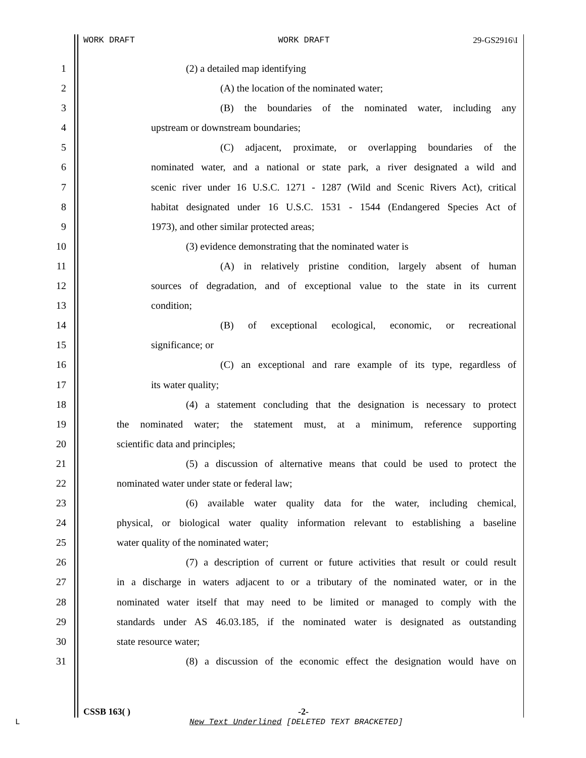WORK DRAFT WORK DRAFT 29-GS2916\I
1 (2) a detailed map identifying
2 (A) the location of the nominated water;
3 (B) the boundaries of the nominated water, including any
4 upstream or downstream boundaries;
5 (C) adjacent, proximate, or overlapping boundaries of the
6 nominated water, and a national or state park, a river designated a wild and
7 scenic river under 16 U.S.C. 1271 - 1287 (Wild and Scenic Rivers Act), critical
8 habitat designated under 16 U.S.C. 1531 - 1544 (Endangered Species Act of
9 1973), and other similar protected areas;
10 (3) evidence demonstrating that the nominated water is
11 (A) in relatively pristine condition, largely absent of human
12 sources of degradation, and of exceptional value to the state in its current
13 condition;
14 (B) of exceptional ecological, economic, or recreational
15 significance; or
16 (C) an exceptional and rare example of its type, regardless of
17 its water quality;
18 (4) a statement concluding that the designation is necessary to protect
19 the nominated water; the statement must, at a minimum, reference supporting
20 scientific data and principles;
21 (5) a discussion of alternative means that could be used to protect the
22 nominated water under state or federal law;
23 (6) available water quality data for the water, including chemical,
24 physical, or biological water quality information relevant to establishing a baseline
25 water quality of the nominated water;
26 (7) a description of current or future activities that result or could result
27 in a discharge in waters adjacent to or a tributary of the nominated water, or in the
28 nominated water itself that may need to be limited or managed to comply with the
29 standards under AS 46.03.185, if the nominated water is designated as outstanding
30 state resource water;
31 (8) a discussion of the economic effect the designation would have on
CSSB 163( ) -2-
L
New Text Underlined [DELETED TEXT BRACKETED]